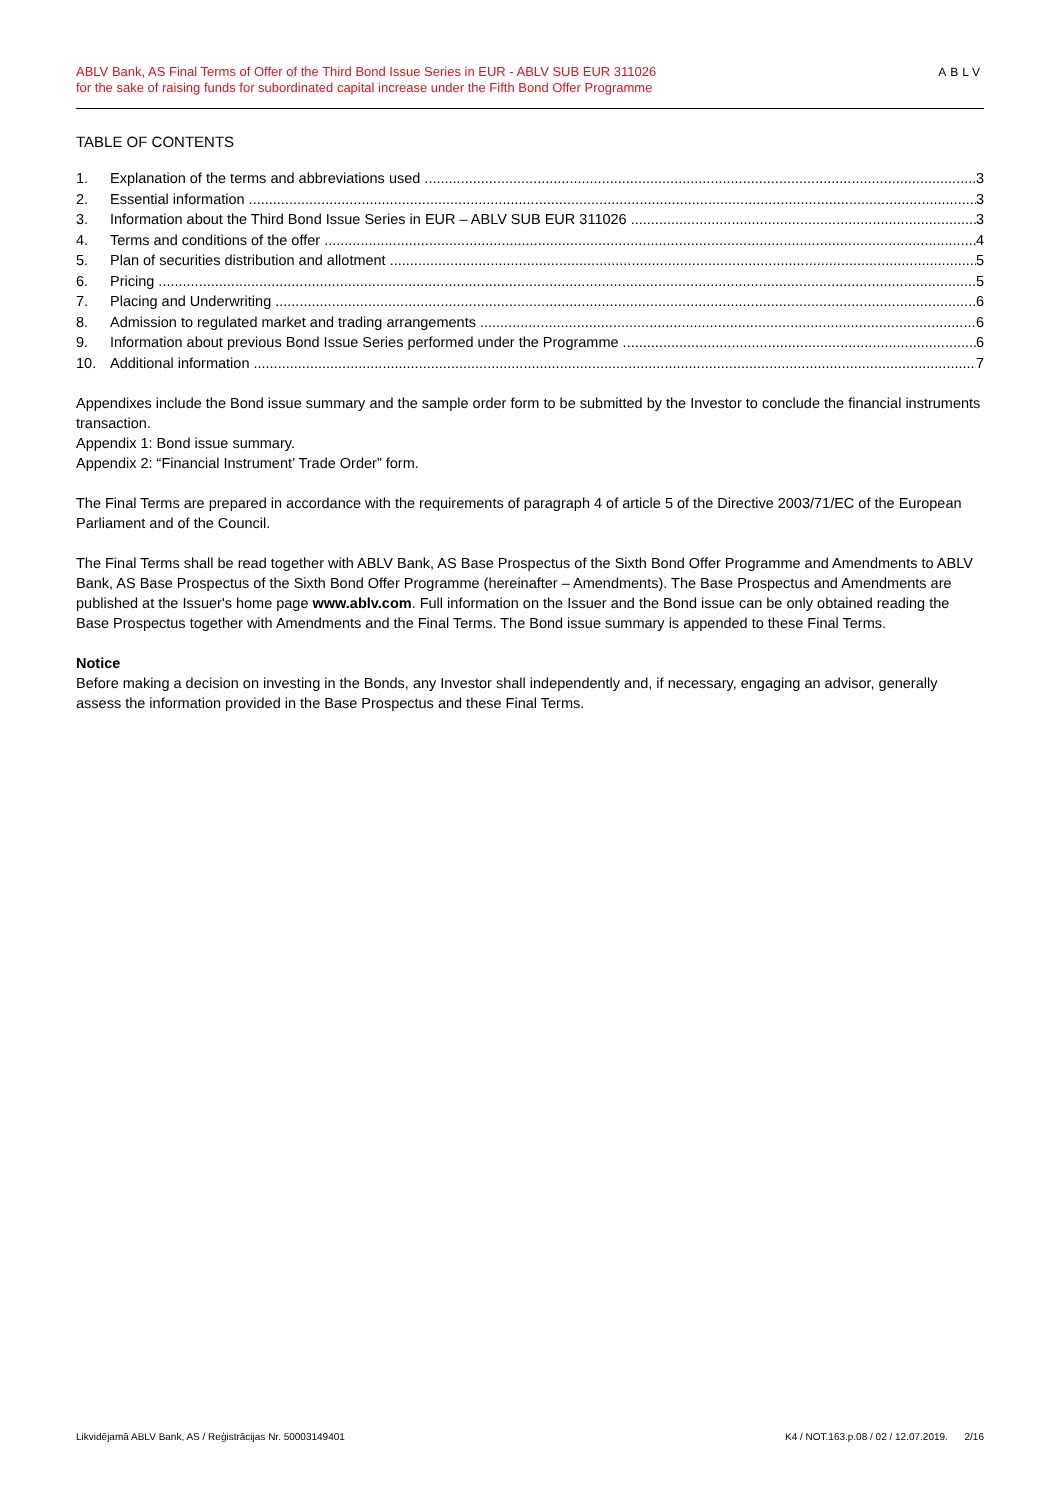ABLV Bank, AS Final Terms of Offer of the Third Bond Issue Series in EUR - ABLV SUB EUR 311026
for the sake of raising funds for subordinated capital increase under the Fifth Bond Offer Programme
ABLV
TABLE OF CONTENTS
1. Explanation of the terms and abbreviations used 3
2. Essential information 3
3. Information about the Third Bond Issue Series in EUR – ABLV SUB EUR 311026 3
4. Terms and conditions of the offer 4
5. Plan of securities distribution and allotment 5
6. Pricing 5
7. Placing and Underwriting 6
8. Admission to regulated market and trading arrangements 6
9. Information about previous Bond Issue Series performed under the Programme 6
10. Additional information 7
Appendixes include the Bond issue summary and the sample order form to be submitted by the Investor to conclude the financial instruments transaction.
Appendix 1: Bond issue summary.
Appendix 2: “Financial Instrument’ Trade Order” form.
The Final Terms are prepared in accordance with the requirements of paragraph 4 of article 5 of the Directive 2003/71/EC of the European Parliament and of the Council.
The Final Terms shall be read together with ABLV Bank, AS Base Prospectus of the Sixth Bond Offer Programme and Amendments to ABLV Bank, AS Base Prospectus of the Sixth Bond Offer Programme (hereinafter – Amendments). The Base Prospectus and Amendments are published at the Issuer's home page www.ablv.com. Full information on the Issuer and the Bond issue can be only obtained reading the Base Prospectus together with Amendments and the Final Terms. The Bond issue summary is appended to these Final Terms.
Notice
Before making a decision on investing in the Bonds, any Investor shall independently and, if necessary, engaging an advisor, generally assess the information provided in the Base Prospectus and these Final Terms.
Likvidējamā ABLV Bank, AS / Reģistrācijas Nr. 50003149401 K4 / NOT.163.p.08 / 02 / 12.07.2019. 2/16